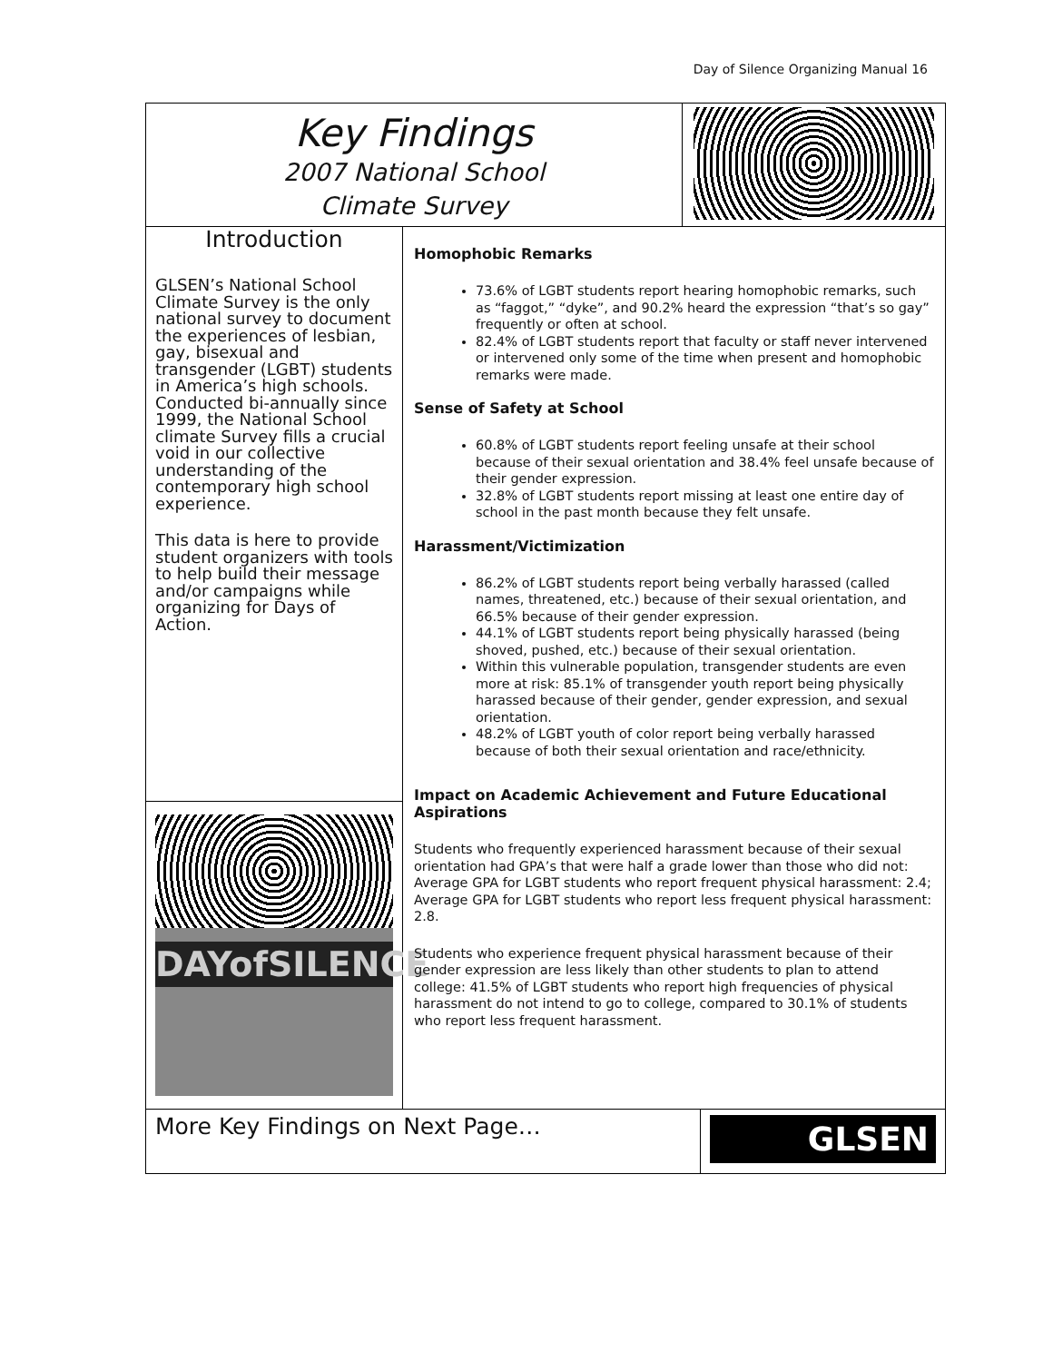Day of Silence Organizing Manual 16
Key Findings
2007 National School
Climate Survey
Introduction
GLSEN’s National School Climate Survey is the only national survey to document the experiences of lesbian, gay, bisexual and transgender (LGBT) students in America’s high schools. Conducted bi-annually since 1999, the National School climate Survey fills a crucial void in our collective understanding of the contemporary high school experience.
This data is here to provide student organizers with tools to help build their message and/or campaigns while organizing for Days of Action.
DAYofSILENCE
Homophobic Remarks
73.6% of LGBT students report hearing homophobic remarks, such as “faggot,” “dyke”, and 90.2% heard the expression “that’s so gay” frequently or often at school.
82.4% of LGBT students report that faculty or staff never intervened or intervened only some of the time when present and homophobic remarks were made.
Sense of Safety at School
60.8% of LGBT students report feeling unsafe at their school because of their sexual orientation and 38.4% feel unsafe because of their gender expression.
32.8% of LGBT students report missing at least one entire day of school in the past month because they felt unsafe.
Harassment/Victimization
86.2% of LGBT students report being verbally harassed (called names, threatened, etc.) because of their sexual orientation, and 66.5% because of their gender expression.
44.1% of LGBT students report being physically harassed (being shoved, pushed, etc.) because of their sexual orientation.
Within this vulnerable population, transgender students are even more at risk: 85.1% of transgender youth report being physically harassed because of their gender, gender expression, and sexual orientation.
48.2% of LGBT youth of color report being verbally harassed because of both their sexual orientation and race/ethnicity.
Impact on Academic Achievement and Future Educational Aspirations
Students who frequently experienced harassment because of their sexual orientation had GPA’s that were half a grade lower than those who did not: Average GPA for LGBT students who report frequent physical harassment: 2.4; Average GPA for LGBT students who report less frequent physical harassment: 2.8.
Students who experience frequent physical harassment because of their gender expression are less likely than other students to plan to attend college: 41.5% of LGBT students who report high frequencies of physical harassment do not intend to go to college, compared to 30.1% of students who report less frequent harassment.
More Key Findings on Next Page…
GLSEN